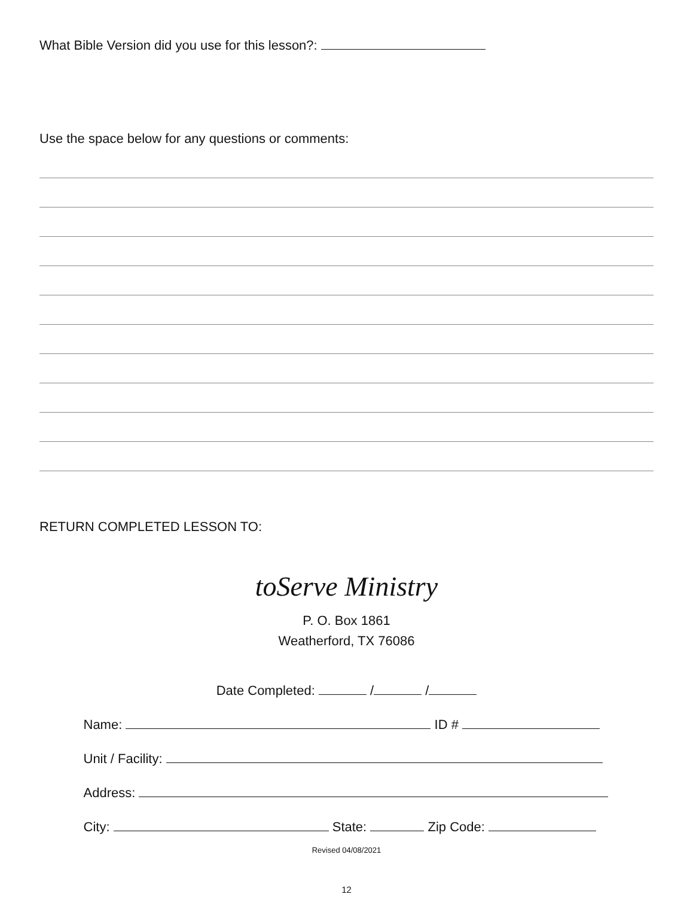What Bible Version did you use for this lesson?:
Use the space below for any questions or comments:
RETURN COMPLETED LESSON TO:
toServe Ministry
P. O. Box 1861
Weatherford, TX 76086
Date Completed: / /
Name: ID #
Unit / Facility:
Address:
City: State: Zip Code:
Revised 04/08/2021
12